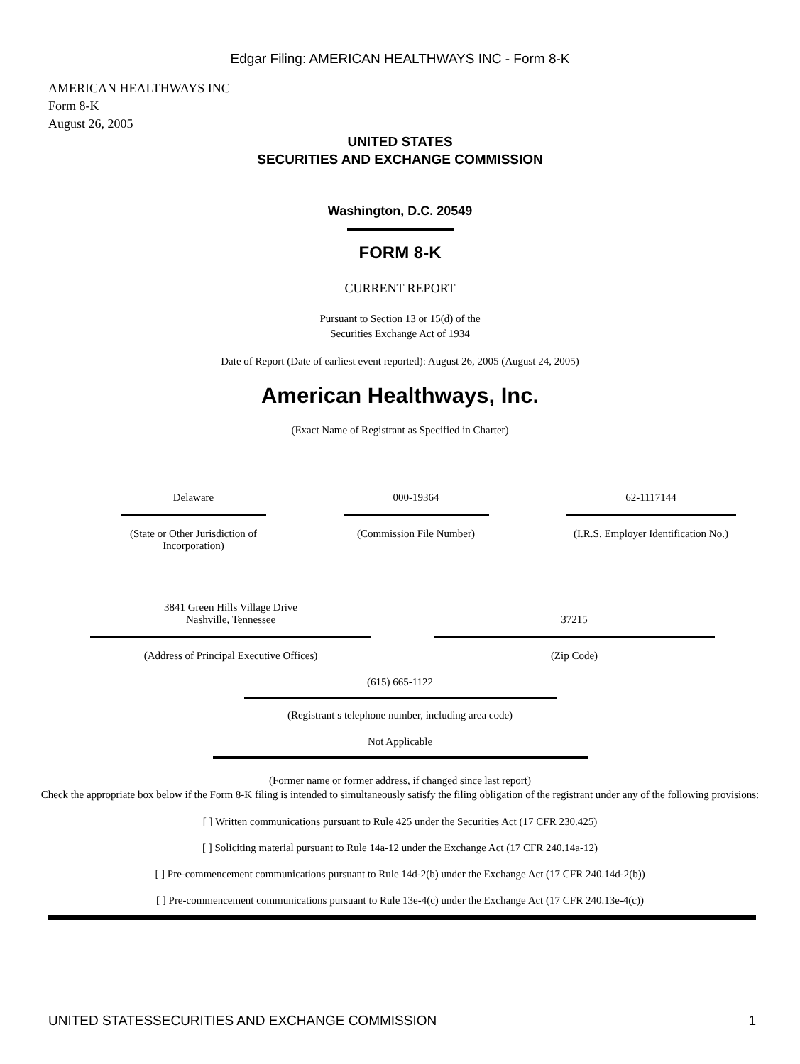Edgar Filing: AMERICAN HEALTHWAYS INC - Form 8-K
AMERICAN HEALTHWAYS INC
Form 8-K
August 26, 2005
UNITED STATES
SECURITIES AND EXCHANGE COMMISSION
Washington, D.C. 20549
FORM 8-K
CURRENT REPORT
Pursuant to Section 13 or 15(d) of the
Securities Exchange Act of 1934
Date of Report (Date of earliest event reported): August 26, 2005 (August 24, 2005)
American Healthways, Inc.
(Exact Name of Registrant as Specified in Charter)
Delaware
(State or Other Jurisdiction of Incorporation)
000-19364
(Commission File Number)
62-1117144
(I.R.S. Employer Identification No.)
3841 Green Hills Village Drive
Nashville, Tennessee
(Address of Principal Executive Offices)
37215
(Zip Code)
(615) 665-1122
(Registrant s telephone number, including area code)
Not Applicable
(Former name or former address, if changed since last report)
Check the appropriate box below if the Form 8-K filing is intended to simultaneously satisfy the filing obligation of the registrant under any of the following provisions:
[ ] Written communications pursuant to Rule 425 under the Securities Act (17 CFR 230.425)
[ ] Soliciting material pursuant to Rule 14a-12 under the Exchange Act (17 CFR 240.14a-12)
[ ] Pre-commencement communications pursuant to Rule 14d-2(b) under the Exchange Act (17 CFR 240.14d-2(b))
[ ] Pre-commencement communications pursuant to Rule 13e-4(c) under the Exchange Act (17 CFR 240.13e-4(c))
UNITED STATESSECURITIES AND EXCHANGE COMMISSION 1